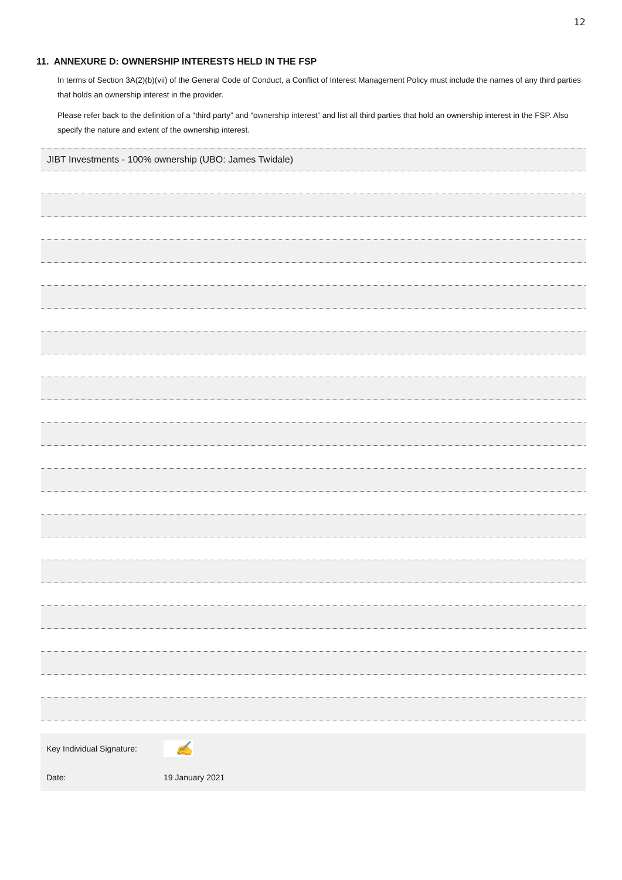12
11. ANNEXURE D: OWNERSHIP INTERESTS HELD IN THE FSP
In terms of Section 3A(2)(b)(vii) of the General Code of Conduct, a Conflict of Interest Management Policy must include the names of any third parties that holds an ownership interest in the provider.
Please refer back to the definition of a “third party” and “ownership interest” and list all third parties that hold an ownership interest in the FSP. Also specify the nature and extent of the ownership interest.
JIBT Investments - 100% ownership (UBO: James Twidale)
Key Individual Signature:
✍
Date:
19 January 2021